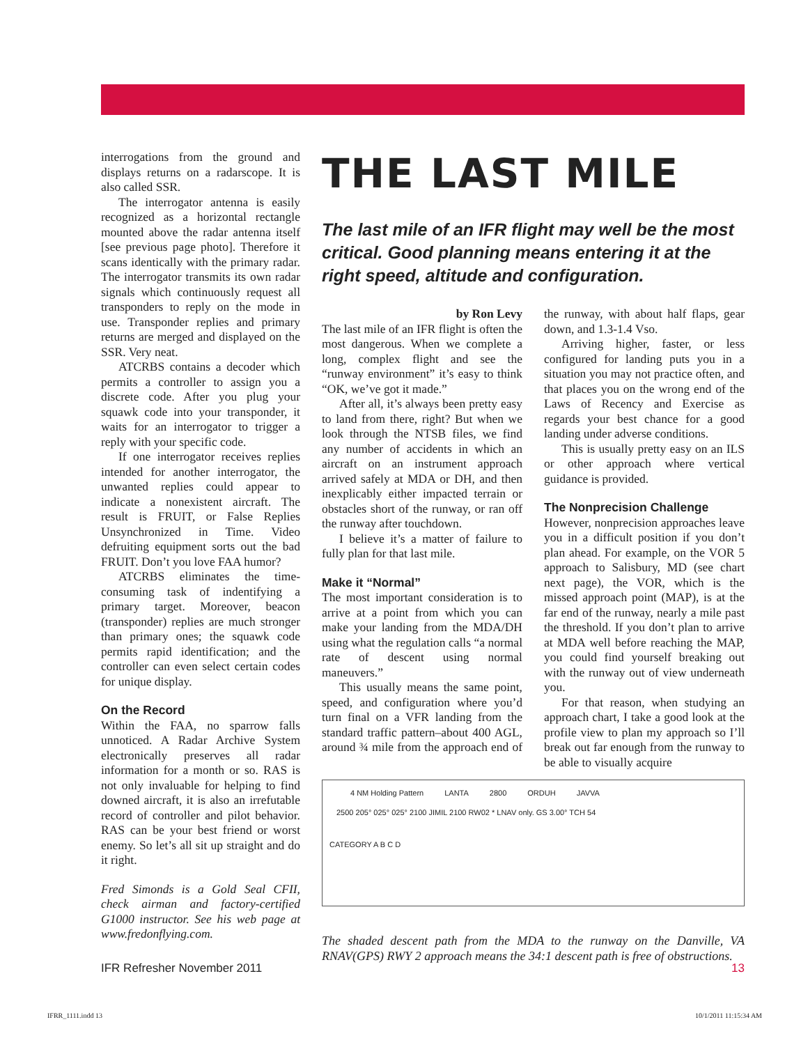interrogations from the ground and displays returns on a radarscope. It is also called SSR.
The interrogator antenna is easily recognized as a horizontal rectangle mounted above the radar antenna itself [see previous page photo]. Therefore it scans identically with the primary radar. The interrogator transmits its own radar signals which continuously request all transponders to reply on the mode in use. Transponder replies and primary returns are merged and displayed on the SSR. Very neat.
ATCRBS contains a decoder which permits a controller to assign you a discrete code. After you plug your squawk code into your transponder, it waits for an interrogator to trigger a reply with your specific code.
If one interrogator receives replies intended for another interrogator, the unwanted replies could appear to indicate a nonexistent aircraft. The result is FRUIT, or False Replies Unsynchronized in Time. Video defruiting equipment sorts out the bad FRUIT. Don’t you love FAA humor?
ATCRBS eliminates the time-consuming task of indentifying a primary target. Moreover, beacon (transponder) replies are much stronger than primary ones; the squawk code permits rapid identification; and the controller can even select certain codes for unique display.
On the Record
Within the FAA, no sparrow falls unnoticed. A Radar Archive System electronically preserves all radar information for a month or so. RAS is not only invaluable for helping to find downed aircraft, it is also an irrefutable record of controller and pilot behavior. RAS can be your best friend or worst enemy. So let’s all sit up straight and do it right.
Fred Simonds is a Gold Seal CFII, check airman and factory-certified G1000 instructor. See his web page at www.fredonflying.com.
THE LAST MILE
The last mile of an IFR flight may well be the most critical. Good planning means entering it at the right speed, altitude and configuration.
by Ron Levy
The last mile of an IFR flight is often the most dangerous. When we complete a long, complex flight and see the “runway environment” it’s easy to think “OK, we’ve got it made.”
After all, it’s always been pretty easy to land from there, right? But when we look through the NTSB files, we find any number of accidents in which an aircraft on an instrument approach arrived safely at MDA or DH, and then inexplicably either impacted terrain or obstacles short of the runway, or ran off the runway after touchdown.
I believe it’s a matter of failure to fully plan for that last mile.
Make it “Normal”
The most important consideration is to arrive at a point from which you can make your landing from the MDA/DH using what the regulation calls “a normal rate of descent using normal maneuvers.”
This usually means the same point, speed, and configuration where you’d turn final on a VFR landing from the standard traffic pattern–about 400 AGL, around ¾ mile from the approach end of the runway, with about half flaps, gear down, and 1.3-1.4 Vso.
Arriving higher, faster, or less configured for landing puts you in a situation you may not practice often, and that places you on the wrong end of the Laws of Recency and Exercise as regards your best chance for a good landing under adverse conditions.
This is usually pretty easy on an ILS or other approach where vertical guidance is provided.
The Nonprecision Challenge
However, nonprecision approaches leave you in a difficult position if you don’t plan ahead. For example, on the VOR 5 approach to Salisbury, MD (see chart next page), the VOR, which is the missed approach point (MAP), is at the far end of the runway, nearly a mile past the threshold. If you don’t plan to arrive at MDA well before reaching the MAP, you could find yourself breaking out with the runway out of view underneath you.
For that reason, when studying an approach chart, I take a good look at the profile view to plan my approach so I’ll break out far enough from the runway to be able to visually acquire
4 NM Holding Pattern LANTA 2800 ORDUH JAVVA
2500 205° 025° 025° 2100 JIMIL 2100 RW02 * LNAV only. GS 3.00° TCH 54
CATEGORY A B C D
The shaded descent path from the MDA to the runway on the Danville, VA RNAV(GPS) RWY 2 approach means the 34:1 descent path is free of obstructions.
IFR Refresher November 2011 13
IFRR_1111.indd 13 10/1/2011 11:15:34 AM